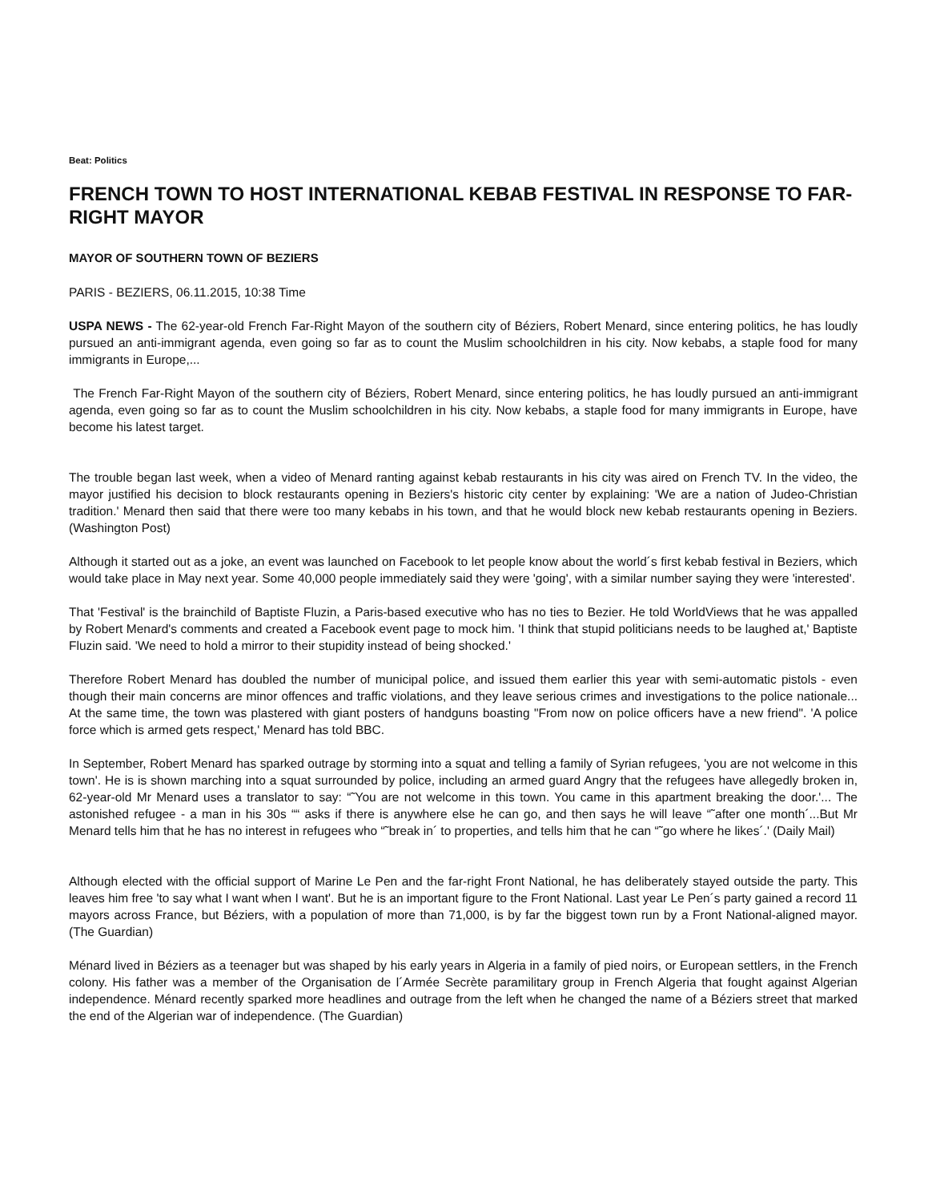Beat: Politics
FRENCH TOWN TO HOST INTERNATIONAL KEBAB FESTIVAL IN RESPONSE TO FAR-RIGHT MAYOR
MAYOR OF SOUTHERN TOWN OF BEZIERS
PARIS - BEZIERS, 06.11.2015, 10:38 Time
USPA NEWS - The 62-year-old French Far-Right Mayon of the southern city of Béziers, Robert Menard, since entering politics, he has loudly pursued an anti-immigrant agenda, even going so far as to count the Muslim schoolchildren in his city. Now kebabs, a staple food for many immigrants in Europe,...
The French Far-Right Mayon of the southern city of Béziers, Robert Menard, since entering politics, he has loudly pursued an anti-immigrant agenda, even going so far as to count the Muslim schoolchildren in his city. Now kebabs, a staple food for many immigrants in Europe, have become his latest target.
The trouble began last week, when a video of Menard ranting against kebab restaurants in his city was aired on French TV. In the video, the mayor justified his decision to block restaurants opening in Beziers's historic city center by explaining: 'We are a nation of Judeo-Christian tradition.' Menard then said that there were too many kebabs in his town, and that he would block new kebab restaurants opening in Beziers. (Washington Post)
Although it started out as a joke, an event was launched on Facebook to let people know about the world´s first kebab festival in Beziers, which would take place in May next year. Some 40,000 people immediately said they were 'going', with a similar number saying they were 'interested'.
That 'Festival' is the brainchild of Baptiste Fluzin, a Paris-based executive who has no ties to Bezier. He told WorldViews that he was appalled by Robert Menard's comments and created a Facebook event page to mock him. 'I think that stupid politicians needs to be laughed at,' Baptiste Fluzin said. 'We need to hold a mirror to their stupidity instead of being shocked.'
Therefore Robert Menard has doubled the number of municipal police, and issued them earlier this year with semi-automatic pistols - even though their main concerns are minor offences and traffic violations, and they leave serious crimes and investigations to the police nationale... At the same time, the town was plastered with giant posters of handguns boasting "From now on police officers have a new friend". 'A police force which is armed gets respect,' Menard has told BBC.
In September, Robert Menard has sparked outrage by storming into a squat and telling a family of Syrian refugees, 'you are not welcome in this town'. He is is shown marching into a squat surrounded by police, including an armed guard Angry that the refugees have allegedly broken in, 62-year-old Mr Menard uses a translator to say: “˜You are not welcome in this town. You came in this apartment breaking the door.'... The astonished refugee - a man in his 30s ““ asks if there is anywhere else he can go, and then says he will leave “˜after one month´...But Mr Menard tells him that he has no interest in refugees who “˜break in´ to properties, and tells him that he can “˜go where he likes´.' (Daily Mail)
Although elected with the official support of Marine Le Pen and the far-right Front National, he has deliberately stayed outside the party. This leaves him free 'to say what I want when I want'. But he is an important figure to the Front National. Last year Le Pen´s party gained a record 11 mayors across France, but Béziers, with a population of more than 71,000, is by far the biggest town run by a Front National-aligned mayor. (The Guardian)
Ménard lived in Béziers as a teenager but was shaped by his early years in Algeria in a family of pied noirs, or European settlers, in the French colony. His father was a member of the Organisation de l´Armée Secrète paramilitary group in French Algeria that fought against Algerian independence. Ménard recently sparked more headlines and outrage from the left when he changed the name of a Béziers street that marked the end of the Algerian war of independence. (The Guardian)